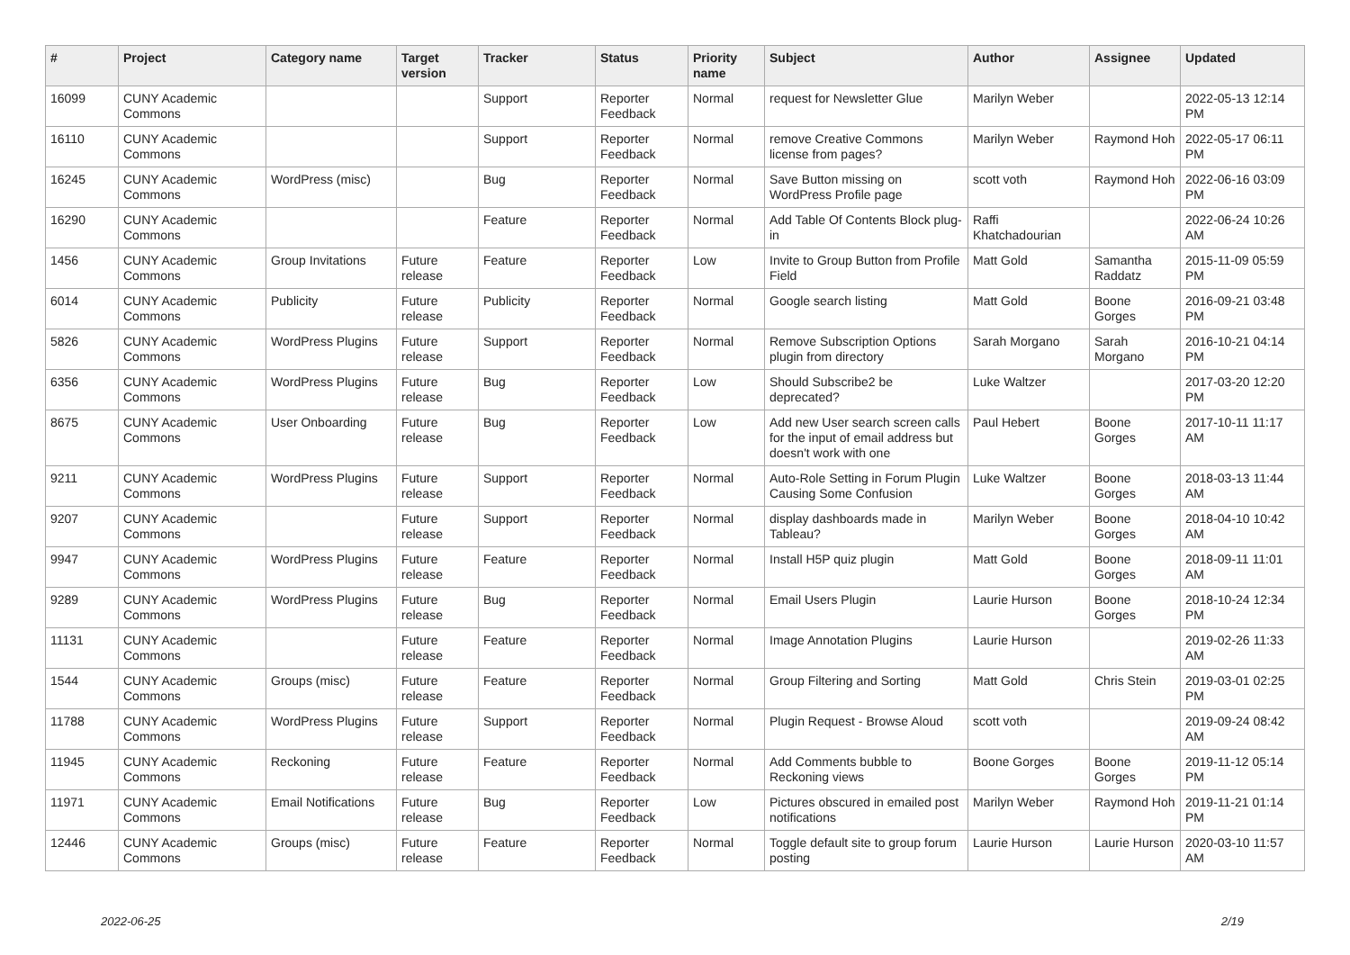| # | Project | Category name | Target version | Tracker | Status | Priority name | Subject | Author | Assignee | Updated |
| --- | --- | --- | --- | --- | --- | --- | --- | --- | --- | --- |
| 16099 | CUNY Academic Commons | | | Support | Reporter Feedback | Normal | request for Newsletter Glue | Marilyn Weber | | 2022-05-13 12:14 PM |
| 16110 | CUNY Academic Commons | | | Support | Reporter Feedback | Normal | remove Creative Commons license from pages? | Marilyn Weber | Raymond Hoh | 2022-05-17 06:11 PM |
| 16245 | CUNY Academic Commons | WordPress (misc) | | Bug | Reporter Feedback | Normal | Save Button missing on WordPress Profile page | scott voth | Raymond Hoh | 2022-06-16 03:09 PM |
| 16290 | CUNY Academic Commons | | | Feature | Reporter Feedback | Normal | Add Table Of Contents Block plug-in | Raffi Khatchadourian | | 2022-06-24 10:26 AM |
| 1456 | CUNY Academic Commons | Group Invitations | Future release | Feature | Reporter Feedback | Low | Invite to Group Button from Profile Field | Matt Gold | Samantha Raddatz | 2015-11-09 05:59 PM |
| 6014 | CUNY Academic Commons | Publicity | Future release | Publicity | Reporter Feedback | Normal | Google search listing | Matt Gold | Boone Gorges | 2016-09-21 03:48 PM |
| 5826 | CUNY Academic Commons | WordPress Plugins | Future release | Support | Reporter Feedback | Normal | Remove Subscription Options plugin from directory | Sarah Morgano | Sarah Morgano | 2016-10-21 04:14 PM |
| 6356 | CUNY Academic Commons | WordPress Plugins | Future release | Bug | Reporter Feedback | Low | Should Subscribe2 be deprecated? | Luke Waltzer | | 2017-03-20 12:20 PM |
| 8675 | CUNY Academic Commons | User Onboarding | Future release | Bug | Reporter Feedback | Low | Add new User search screen calls for the input of email address but doesn't work with one | Paul Hebert | Boone Gorges | 2017-10-11 11:17 AM |
| 9211 | CUNY Academic Commons | WordPress Plugins | Future release | Support | Reporter Feedback | Normal | Auto-Role Setting in Forum Plugin Causing Some Confusion | Luke Waltzer | Boone Gorges | 2018-03-13 11:44 AM |
| 9207 | CUNY Academic Commons | | Future release | Support | Reporter Feedback | Normal | display dashboards made in Tableau? | Marilyn Weber | Boone Gorges | 2018-04-10 10:42 AM |
| 9947 | CUNY Academic Commons | WordPress Plugins | Future release | Feature | Reporter Feedback | Normal | Install H5P quiz plugin | Matt Gold | Boone Gorges | 2018-09-11 11:01 AM |
| 9289 | CUNY Academic Commons | WordPress Plugins | Future release | Bug | Reporter Feedback | Normal | Email Users Plugin | Laurie Hurson | Boone Gorges | 2018-10-24 12:34 PM |
| 11131 | CUNY Academic Commons | | Future release | Feature | Reporter Feedback | Normal | Image Annotation Plugins | Laurie Hurson | | 2019-02-26 11:33 AM |
| 1544 | CUNY Academic Commons | Groups (misc) | Future release | Feature | Reporter Feedback | Normal | Group Filtering and Sorting | Matt Gold | Chris Stein | 2019-03-01 02:25 PM |
| 11788 | CUNY Academic Commons | WordPress Plugins | Future release | Support | Reporter Feedback | Normal | Plugin Request - Browse Aloud | scott voth | | 2019-09-24 08:42 AM |
| 11945 | CUNY Academic Commons | Reckoning | Future release | Feature | Reporter Feedback | Normal | Add Comments bubble to Reckoning views | Boone Gorges | Boone Gorges | 2019-11-12 05:14 PM |
| 11971 | CUNY Academic Commons | Email Notifications | Future release | Bug | Reporter Feedback | Low | Pictures obscured in emailed post notifications | Marilyn Weber | Raymond Hoh | 2019-11-21 01:14 PM |
| 12446 | CUNY Academic Commons | Groups (misc) | Future release | Feature | Reporter Feedback | Normal | Toggle default site to group forum posting | Laurie Hurson | Laurie Hurson | 2020-03-10 11:57 AM |
2022-06-25 2/19